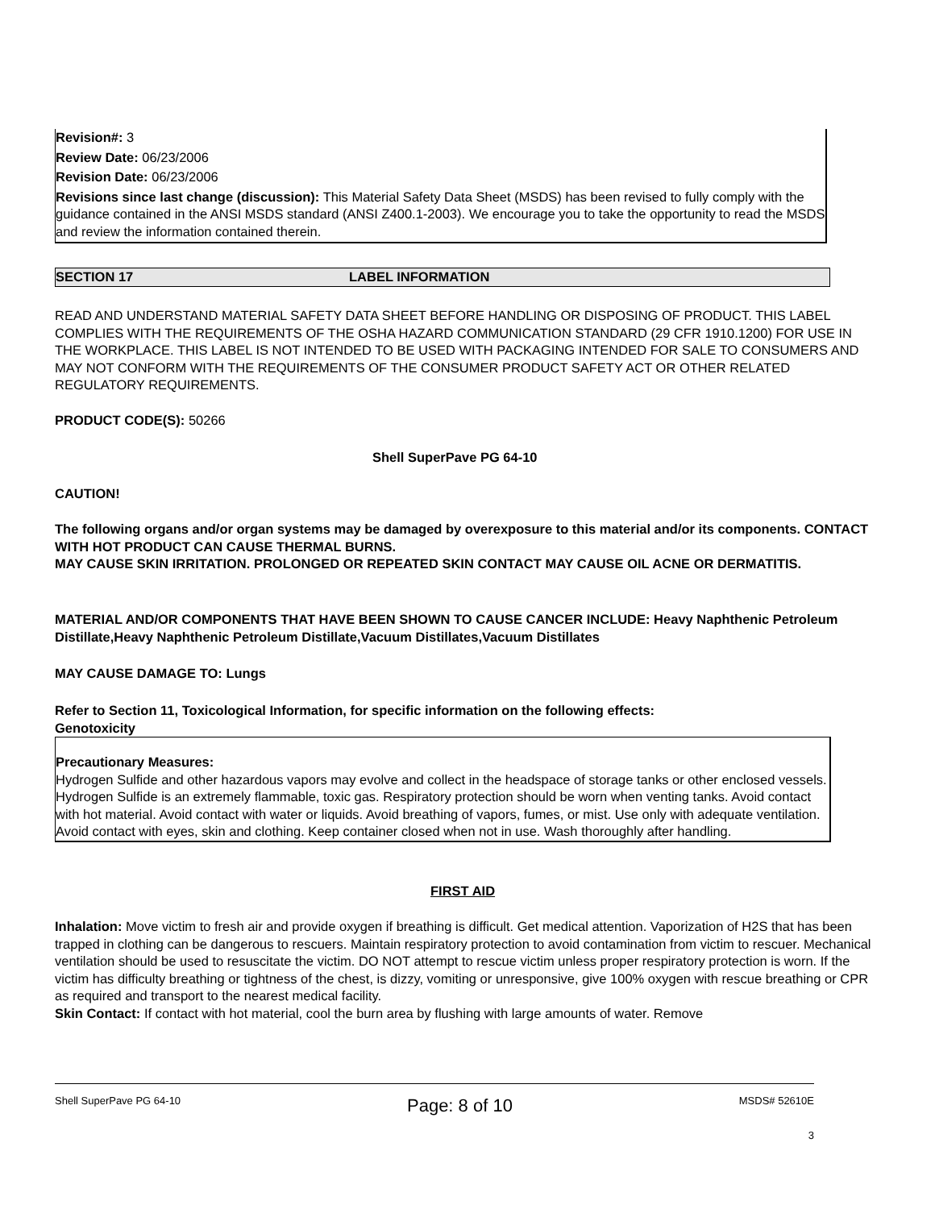Revision#: 3
Review Date: 06/23/2006
Revision Date: 06/23/2006
Revisions since last change (discussion): This Material Safety Data Sheet (MSDS) has been revised to fully comply with the guidance contained in the ANSI MSDS standard (ANSI Z400.1-2003). We encourage you to take the opportunity to read the MSDS and review the information contained therein.
SECTION 17 LABEL INFORMATION
READ AND UNDERSTAND MATERIAL SAFETY DATA SHEET BEFORE HANDLING OR DISPOSING OF PRODUCT. THIS LABEL COMPLIES WITH THE REQUIREMENTS OF THE OSHA HAZARD COMMUNICATION STANDARD (29 CFR 1910.1200) FOR USE IN THE WORKPLACE. THIS LABEL IS NOT INTENDED TO BE USED WITH PACKAGING INTENDED FOR SALE TO CONSUMERS AND MAY NOT CONFORM WITH THE REQUIREMENTS OF THE CONSUMER PRODUCT SAFETY ACT OR OTHER RELATED REGULATORY REQUIREMENTS.
PRODUCT CODE(S): 50266
Shell SuperPave PG 64-10
CAUTION!
The following organs and/or organ systems may be damaged by overexposure to this material and/or its components. CONTACT WITH HOT PRODUCT CAN CAUSE THERMAL BURNS.
MAY CAUSE SKIN IRRITATION. PROLONGED OR REPEATED SKIN CONTACT MAY CAUSE OIL ACNE OR DERMATITIS.
MATERIAL AND/OR COMPONENTS THAT HAVE BEEN SHOWN TO CAUSE CANCER INCLUDE: Heavy Naphthenic Petroleum Distillate,Heavy Naphthenic Petroleum Distillate,Vacuum Distillates,Vacuum Distillates
MAY CAUSE DAMAGE TO: Lungs
Refer to Section 11, Toxicological Information, for specific information on the following effects:
Genotoxicity
Precautionary Measures:
Hydrogen Sulfide and other hazardous vapors may evolve and collect in the headspace of storage tanks or other enclosed vessels. Hydrogen Sulfide is an extremely flammable, toxic gas. Respiratory protection should be worn when venting tanks. Avoid contact with hot material. Avoid contact with water or liquids. Avoid breathing of vapors, fumes, or mist. Use only with adequate ventilation. Avoid contact with eyes, skin and clothing. Keep container closed when not in use. Wash thoroughly after handling.
FIRST AID
Inhalation: Move victim to fresh air and provide oxygen if breathing is difficult. Get medical attention. Vaporization of H2S that has been trapped in clothing can be dangerous to rescuers. Maintain respiratory protection to avoid contamination from victim to rescuer. Mechanical ventilation should be used to resuscitate the victim. DO NOT attempt to rescue victim unless proper respiratory protection is worn. If the victim has difficulty breathing or tightness of the chest, is dizzy, vomiting or unresponsive, give 100% oxygen with rescue breathing or CPR as required and transport to the nearest medical facility.
Skin Contact: If contact with hot material, cool the burn area by flushing with large amounts of water. Remove
Shell SuperPave PG 64-10 Page: 8 of 10 MSDS# 52610E
3